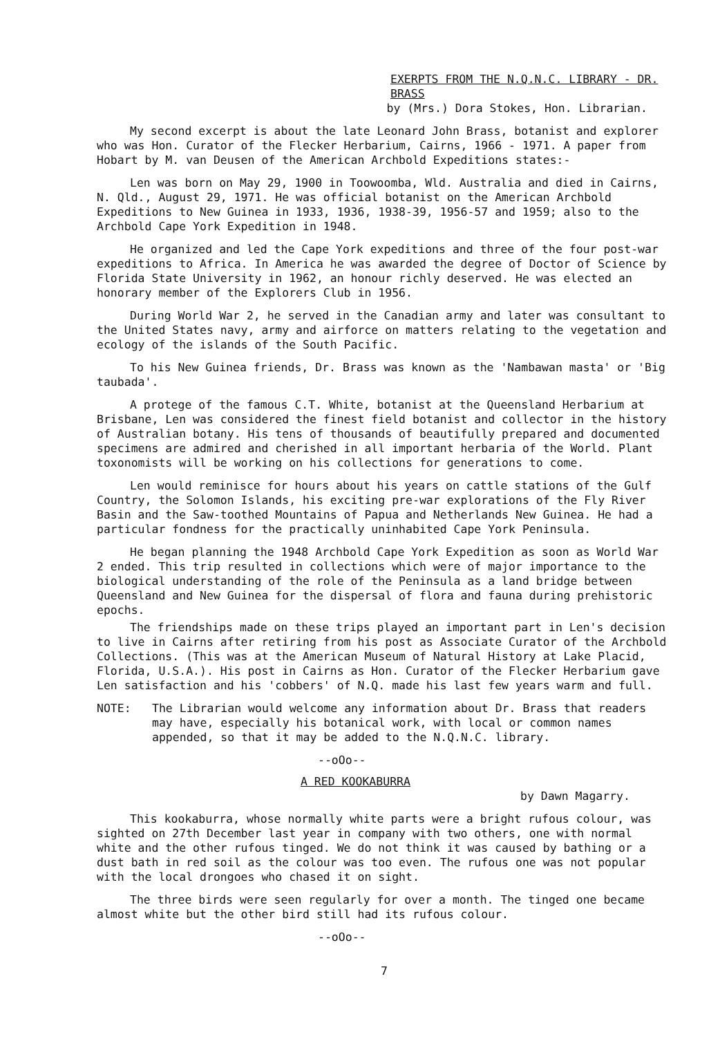EXERPTS FROM THE N.Q.N.C. LIBRARY - DR. BRASS
by (Mrs.) Dora Stokes, Hon. Librarian.
My second excerpt is about the late Leonard John Brass, botanist and explorer who was Hon. Curator of the Flecker Herbarium, Cairns, 1966 - 1971. A paper from Hobart by M. van Deusen of the American Archbold Expeditions states:-
Len was born on May 29, 1900 in Toowoomba, Wld. Australia and died in Cairns, N. Qld., August 29, 1971. He was official botanist on the American Archbold Expeditions to New Guinea in 1933, 1936, 1938-39, 1956-57 and 1959; also to the Archbold Cape York Expedition in 1948.
He organized and led the Cape York expeditions and three of the four post-war expeditions to Africa. In America he was awarded the degree of Doctor of Science by Florida State University in 1962, an honour richly deserved. He was elected an honorary member of the Explorers Club in 1956.
During World War 2, he served in the Canadian army and later was consultant to the United States navy, army and airforce on matters relating to the vegetation and ecology of the islands of the South Pacific.
To his New Guinea friends, Dr. Brass was known as the 'Nambawan masta' or 'Big taubada'.
A protege of the famous C.T. White, botanist at the Queensland Herbarium at Brisbane, Len was considered the finest field botanist and collector in the history of Australian botany. His tens of thousands of beautifully prepared and documented specimens are admired and cherished in all important herbaria of the World. Plant toxonomists will be working on his collections for generations to come.
Len would reminisce for hours about his years on cattle stations of the Gulf Country, the Solomon Islands, his exciting pre-war explorations of the Fly River Basin and the Saw-toothed Mountains of Papua and Netherlands New Guinea. He had a particular fondness for the practically uninhabited Cape York Peninsula.
He began planning the 1948 Archbold Cape York Expedition as soon as World War 2 ended. This trip resulted in collections which were of major importance to the biological understanding of the role of the Peninsula as a land bridge between Queensland and New Guinea for the dispersal of flora and fauna during prehistoric epochs.
The friendships made on these trips played an important part in Len's decision to live in Cairns after retiring from his post as Associate Curator of the Archbold Collections. (This was at the American Museum of Natural History at Lake Placid, Florida, U.S.A.). His post in Cairns as Hon. Curator of the Flecker Herbarium gave Len satisfaction and his 'cobbers' of N.Q. made his last few years warm and full.
NOTE: The Librarian would welcome any information about Dr. Brass that readers may have, especially his botanical work, with local or common names appended, so that it may be added to the N.Q.N.C. library.
--oOo--
A RED KOOKABURRA
by Dawn Magarry.
This kookaburra, whose normally white parts were a bright rufous colour, was sighted on 27th December last year in company with two others, one with normal white and the other rufous tinged. We do not think it was caused by bathing or a dust bath in red soil as the colour was too even. The rufous one was not popular with the local drongoes who chased it on sight.
The three birds were seen regularly for over a month. The tinged one became almost white but the other bird still had its rufous colour.
--oOo--
7